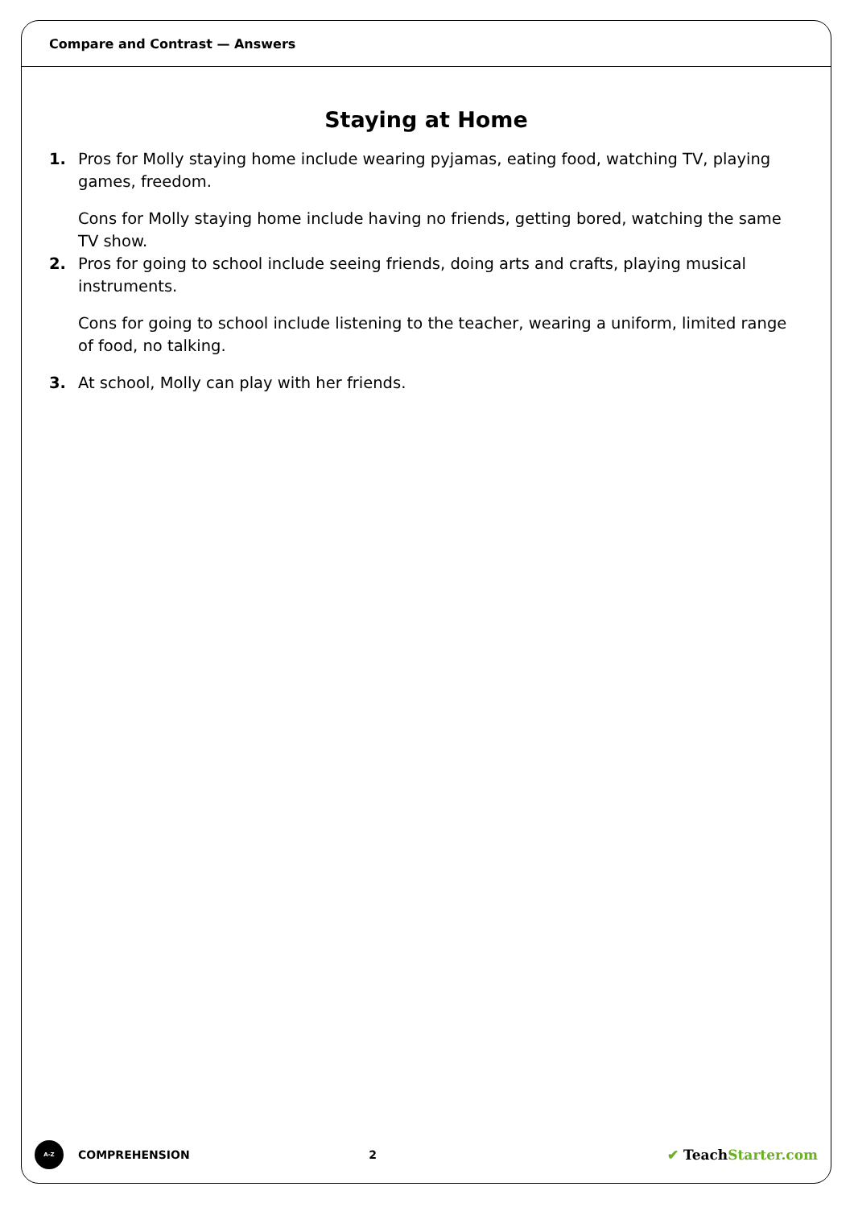Compare and Contrast — Answers
Staying at Home
1. Pros for Molly staying home include wearing pyjamas, eating food, watching TV, playing games, freedom.
Cons for Molly staying home include having no friends, getting bored, watching the same TV show.
2. Pros for going to school include seeing friends, doing arts and crafts, playing musical instruments.
Cons for going to school include listening to the teacher, wearing a uniform, limited range of food, no talking.
3. At school, Molly can play with her friends.
A-Z
COMPREHENSION 2
✔ TeachStarter.com